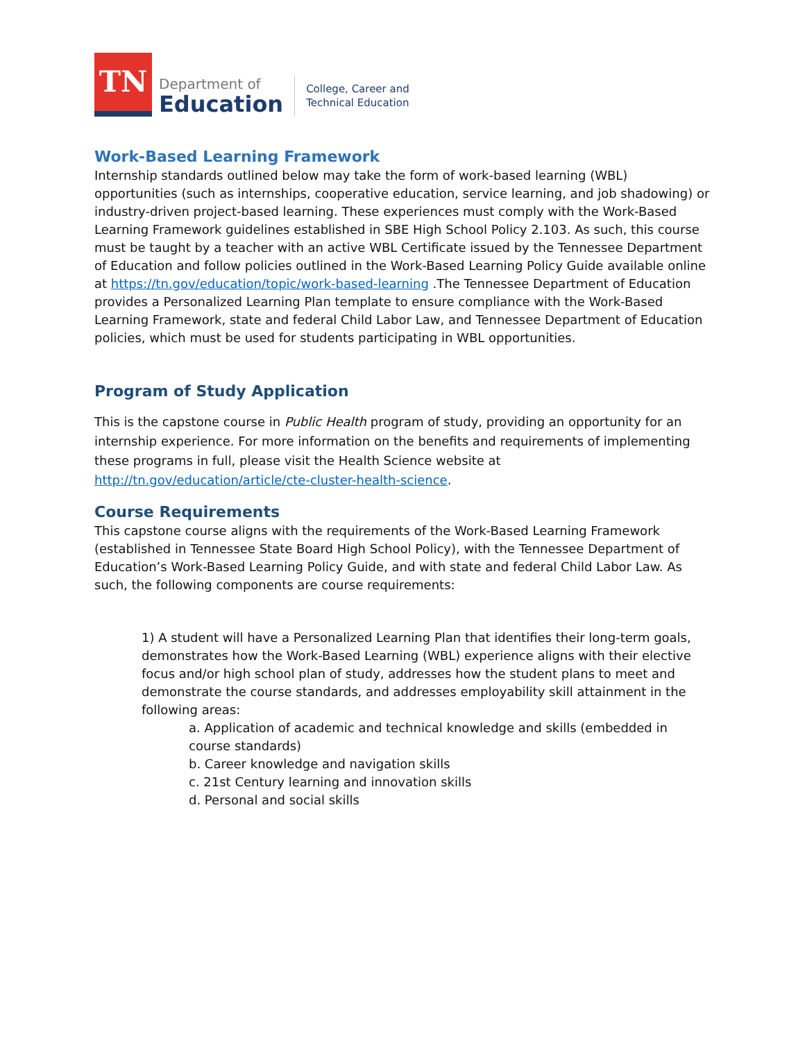TN
Department of
Education
College, Career and
Technical Education
Work-Based Learning Framework
Internship standards outlined below may take the form of work-based learning (WBL) opportunities (such as internships, cooperative education, service learning, and job shadowing) or industry-driven project-based learning. These experiences must comply with the Work-Based Learning Framework guidelines established in SBE High School Policy 2.103. As such, this course must be taught by a teacher with an active WBL Certificate issued by the Tennessee Department of Education and follow policies outlined in the Work-Based Learning Policy Guide available online at https://tn.gov/education/topic/work-based-learning .The Tennessee Department of Education provides a Personalized Learning Plan template to ensure compliance with the Work-Based Learning Framework, state and federal Child Labor Law, and Tennessee Department of Education policies, which must be used for students participating in WBL opportunities.
Program of Study Application
This is the capstone course in Public Health program of study, providing an opportunity for an internship experience. For more information on the benefits and requirements of implementing these programs in full, please visit the Health Science website at http://tn.gov/education/article/cte-cluster-health-science.
Course Requirements
This capstone course aligns with the requirements of the Work-Based Learning Framework (established in Tennessee State Board High School Policy), with the Tennessee Department of Education’s Work-Based Learning Policy Guide, and with state and federal Child Labor Law. As such, the following components are course requirements:
1) A student will have a Personalized Learning Plan that identifies their long-term goals, demonstrates how the Work-Based Learning (WBL) experience aligns with their elective focus and/or high school plan of study, addresses how the student plans to meet and demonstrate the course standards, and addresses employability skill attainment in the following areas:
a. Application of academic and technical knowledge and skills (embedded in course standards)
b. Career knowledge and navigation skills
c. 21st Century learning and innovation skills
d. Personal and social skills